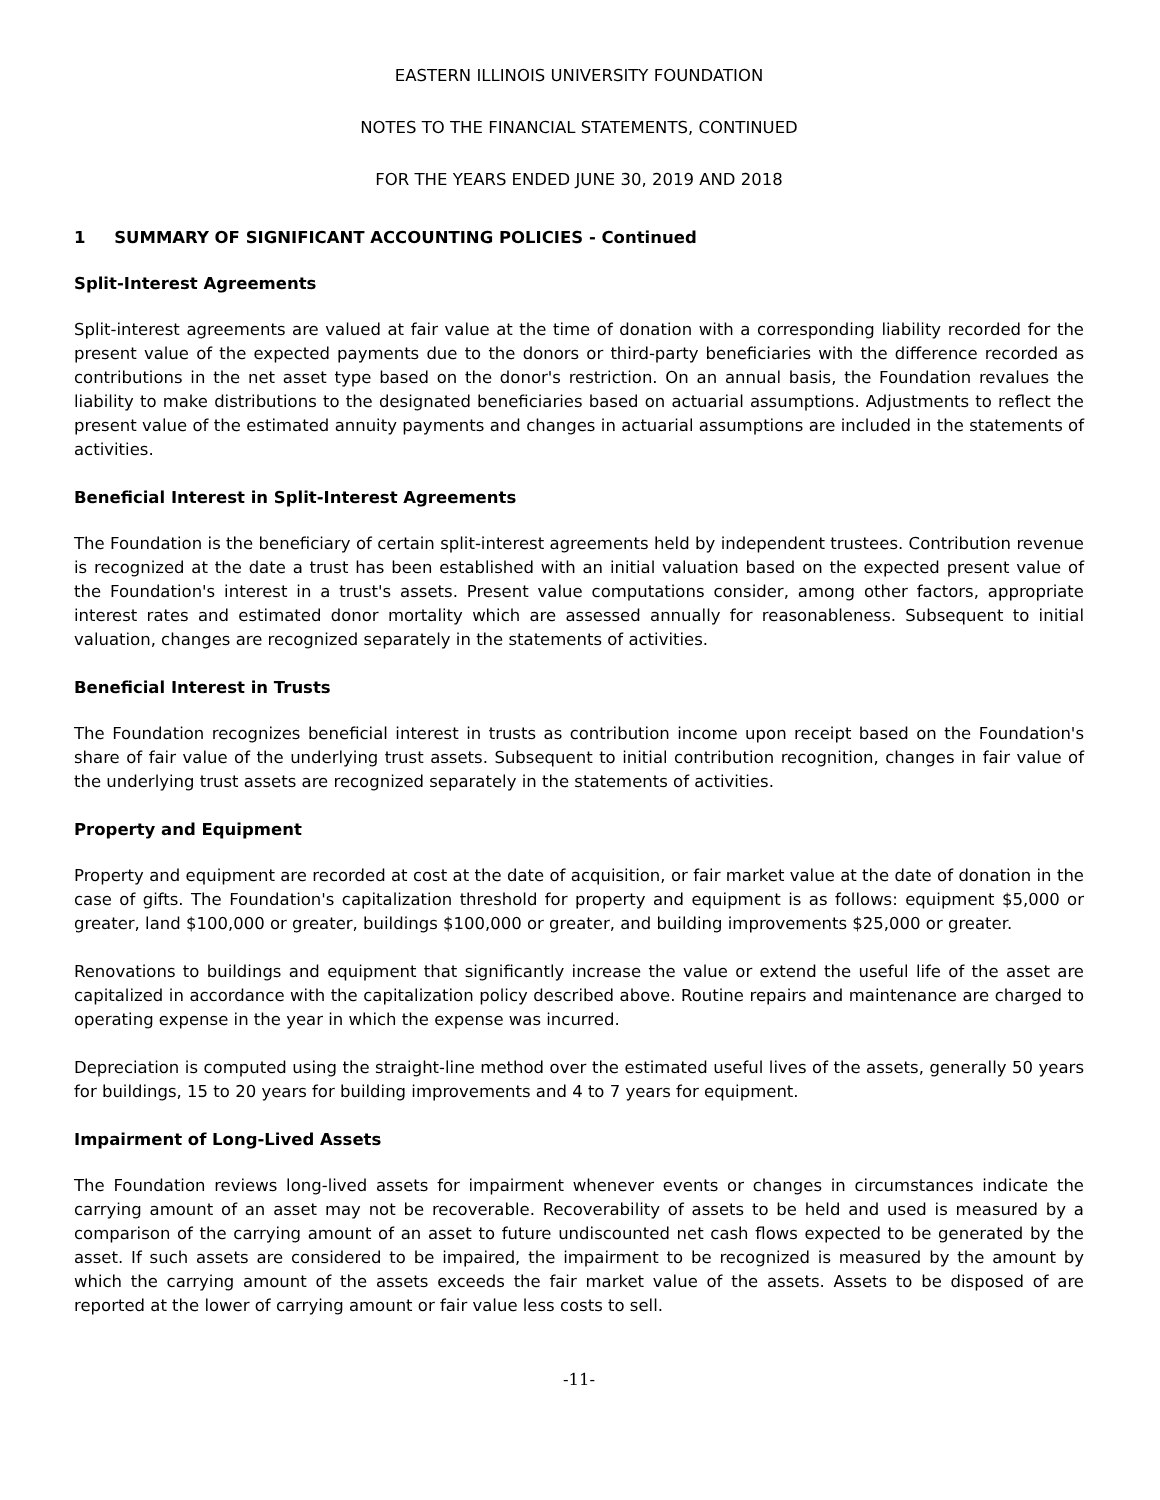EASTERN ILLINOIS UNIVERSITY FOUNDATION
NOTES TO THE FINANCIAL STATEMENTS, CONTINUED
FOR THE YEARS ENDED JUNE 30, 2019 AND 2018
1 SUMMARY OF SIGNIFICANT ACCOUNTING POLICIES - Continued
Split-Interest Agreements
Split-interest agreements are valued at fair value at the time of donation with a corresponding liability recorded for the present value of the expected payments due to the donors or third-party beneficiaries with the difference recorded as contributions in the net asset type based on the donor's restriction. On an annual basis, the Foundation revalues the liability to make distributions to the designated beneficiaries based on actuarial assumptions. Adjustments to reflect the present value of the estimated annuity payments and changes in actuarial assumptions are included in the statements of activities.
Beneficial Interest in Split-Interest Agreements
The Foundation is the beneficiary of certain split-interest agreements held by independent trustees. Contribution revenue is recognized at the date a trust has been established with an initial valuation based on the expected present value of the Foundation's interest in a trust's assets. Present value computations consider, among other factors, appropriate interest rates and estimated donor mortality which are assessed annually for reasonableness. Subsequent to initial valuation, changes are recognized separately in the statements of activities.
Beneficial Interest in Trusts
The Foundation recognizes beneficial interest in trusts as contribution income upon receipt based on the Foundation's share of fair value of the underlying trust assets. Subsequent to initial contribution recognition, changes in fair value of the underlying trust assets are recognized separately in the statements of activities.
Property and Equipment
Property and equipment are recorded at cost at the date of acquisition, or fair market value at the date of donation in the case of gifts. The Foundation's capitalization threshold for property and equipment is as follows: equipment $5,000 or greater, land $100,000 or greater, buildings $100,000 or greater, and building improvements $25,000 or greater.
Renovations to buildings and equipment that significantly increase the value or extend the useful life of the asset are capitalized in accordance with the capitalization policy described above. Routine repairs and maintenance are charged to operating expense in the year in which the expense was incurred.
Depreciation is computed using the straight-line method over the estimated useful lives of the assets, generally 50 years for buildings, 15 to 20 years for building improvements and 4 to 7 years for equipment.
Impairment of Long-Lived Assets
The Foundation reviews long-lived assets for impairment whenever events or changes in circumstances indicate the carrying amount of an asset may not be recoverable. Recoverability of assets to be held and used is measured by a comparison of the carrying amount of an asset to future undiscounted net cash flows expected to be generated by the asset. If such assets are considered to be impaired, the impairment to be recognized is measured by the amount by which the carrying amount of the assets exceeds the fair market value of the assets. Assets to be disposed of are reported at the lower of carrying amount or fair value less costs to sell.
-11-